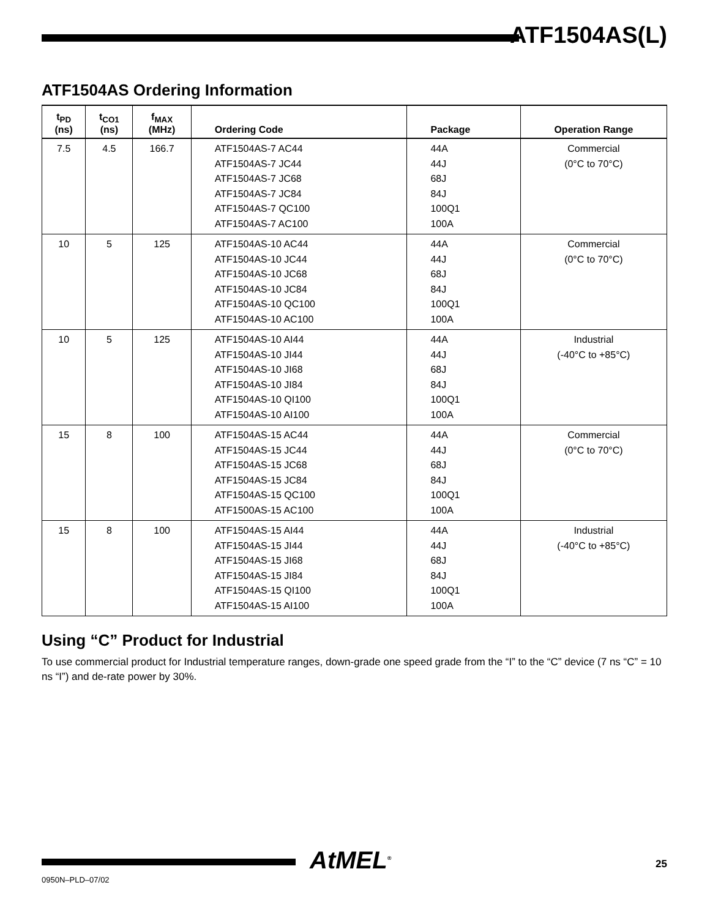ATF1504AS(L)
ATF1504AS Ordering Information
| t<sub>PD</sub> (ns) | t<sub>CO1</sub> (ns) | f<sub>MAX</sub> (MHz) | Ordering Code | Package | Operation Range |
| --- | --- | --- | --- | --- | --- |
| 7.5 | 4.5 | 166.7 | ATF1504AS-7 AC44 ATF1504AS-7 JC44 ATF1504AS-7 JC68 ATF1504AS-7 JC84 ATF1504AS-7 QC100 ATF1504AS-7 AC100 | 44A 44J 68J 84J 100Q1 100A | Commercial (0°C to 70°C) |
| 10 | 5 | 125 | ATF1504AS-10 AC44 ATF1504AS-10 JC44 ATF1504AS-10 JC68 ATF1504AS-10 JC84 ATF1504AS-10 QC100 ATF1504AS-10 AC100 | 44A 44J 68J 84J 100Q1 100A | Commercial (0°C to 70°C) |
| 10 | 5 | 125 | ATF1504AS-10 AI44 ATF1504AS-10 JI44 ATF1504AS-10 JI68 ATF1504AS-10 JI84 ATF1504AS-10 QI100 ATF1504AS-10 AI100 | 44A 44J 68J 84J 100Q1 100A | Industrial (-40°C to +85°C) |
| 15 | 8 | 100 | ATF1504AS-15 AC44 ATF1504AS-15 JC44 ATF1504AS-15 JC68 ATF1504AS-15 JC84 ATF1504AS-15 QC100 ATF1500AS-15 AC100 | 44A 44J 68J 84J 100Q1 100A | Commercial (0°C to 70°C) |
| 15 | 8 | 100 | ATF1504AS-15 AI44 ATF1504AS-15 JI44 ATF1504AS-15 JI68 ATF1504AS-15 JI84 ATF1504AS-15 QI100 ATF1504AS-15 AI100 | 44A 44J 68J 84J 100Q1 100A | Industrial (-40°C to +85°C) |
Using “C” Product for Industrial
To use commercial product for Industrial temperature ranges, down-grade one speed grade from the “I” to the “C” device (7 ns “C” = 10 ns “I”) and de-rate power by 30%.
0950N–PLD–07/02
AtMEL<sup>®</sup> 25